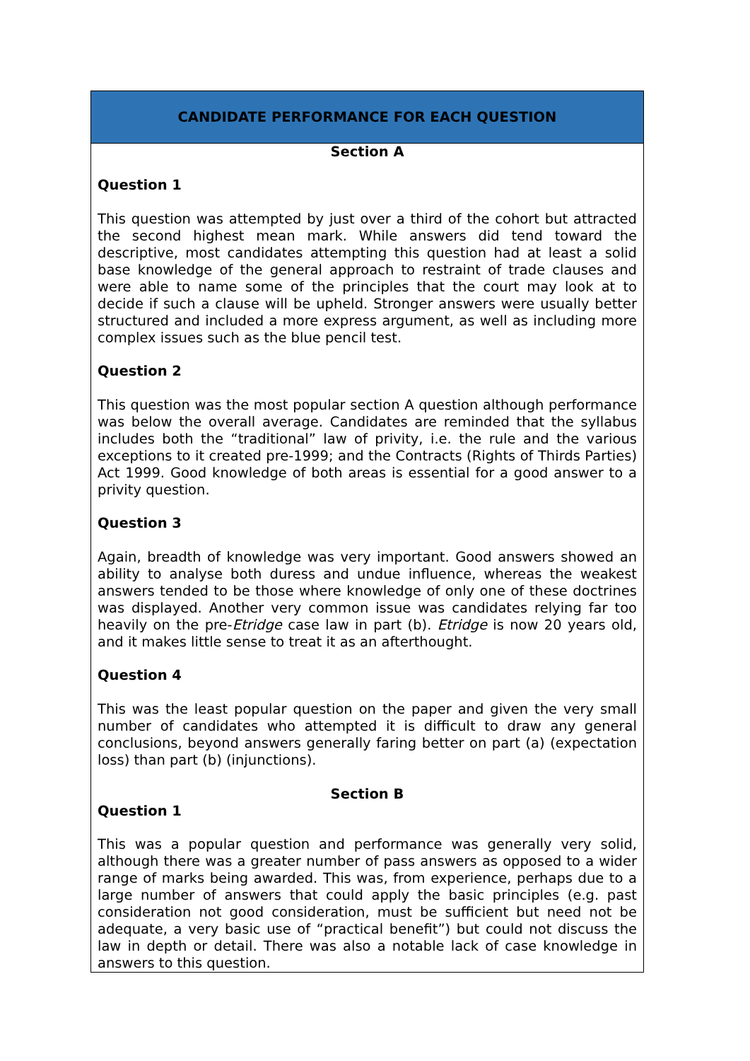CANDIDATE PERFORMANCE FOR EACH QUESTION
Section A
Question 1
This question was attempted by just over a third of the cohort but attracted the second highest mean mark. While answers did tend toward the descriptive, most candidates attempting this question had at least a solid base knowledge of the general approach to restraint of trade clauses and were able to name some of the principles that the court may look at to decide if such a clause will be upheld. Stronger answers were usually better structured and included a more express argument, as well as including more complex issues such as the blue pencil test.
Question 2
This question was the most popular section A question although performance was below the overall average. Candidates are reminded that the syllabus includes both the “traditional” law of privity, i.e. the rule and the various exceptions to it created pre-1999; and the Contracts (Rights of Thirds Parties) Act 1999. Good knowledge of both areas is essential for a good answer to a privity question.
Question 3
Again, breadth of knowledge was very important. Good answers showed an ability to analyse both duress and undue influence, whereas the weakest answers tended to be those where knowledge of only one of these doctrines was displayed. Another very common issue was candidates relying far too heavily on the pre-Etridge case law in part (b). Etridge is now 20 years old, and it makes little sense to treat it as an afterthought.
Question 4
This was the least popular question on the paper and given the very small number of candidates who attempted it is difficult to draw any general conclusions, beyond answers generally faring better on part (a) (expectation loss) than part (b) (injunctions).
Section B
Question 1
This was a popular question and performance was generally very solid, although there was a greater number of pass answers as opposed to a wider range of marks being awarded. This was, from experience, perhaps due to a large number of answers that could apply the basic principles (e.g. past consideration not good consideration, must be sufficient but need not be adequate, a very basic use of “practical benefit”) but could not discuss the law in depth or detail. There was also a notable lack of case knowledge in answers to this question.